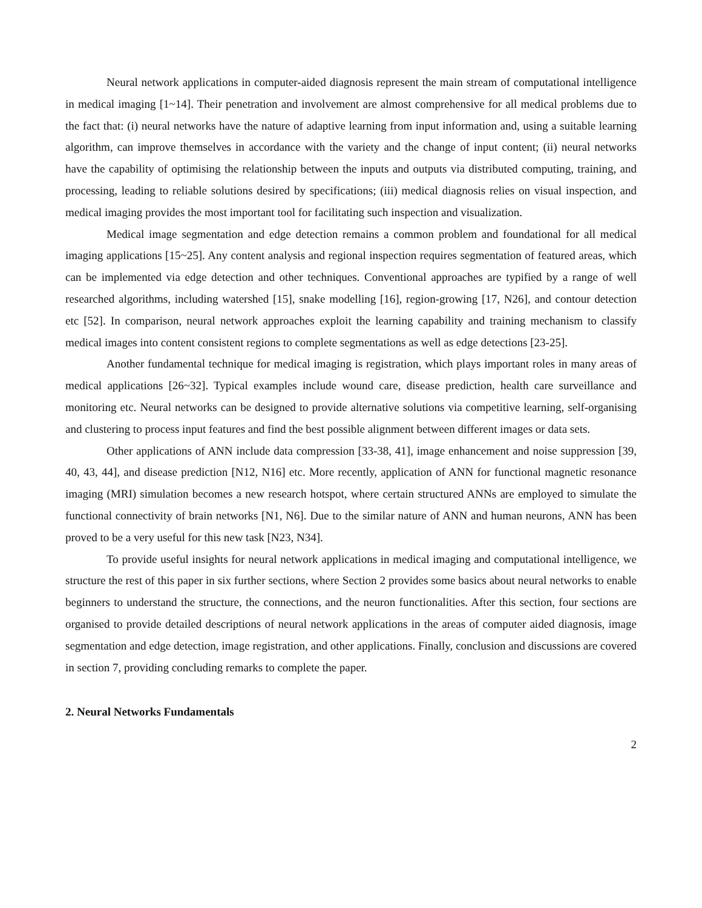Neural network applications in computer-aided diagnosis represent the main stream of computational intelligence in medical imaging [1~14]. Their penetration and involvement are almost comprehensive for all medical problems due to the fact that: (i) neural networks have the nature of adaptive learning from input information and, using a suitable learning algorithm, can improve themselves in accordance with the variety and the change of input content; (ii) neural networks have the capability of optimising the relationship between the inputs and outputs via distributed computing, training, and processing, leading to reliable solutions desired by specifications; (iii) medical diagnosis relies on visual inspection, and medical imaging provides the most important tool for facilitating such inspection and visualization.
Medical image segmentation and edge detection remains a common problem and foundational for all medical imaging applications [15~25]. Any content analysis and regional inspection requires segmentation of featured areas, which can be implemented via edge detection and other techniques. Conventional approaches are typified by a range of well researched algorithms, including watershed [15], snake modelling [16], region-growing [17, N26], and contour detection etc [52]. In comparison, neural network approaches exploit the learning capability and training mechanism to classify medical images into content consistent regions to complete segmentations as well as edge detections [23-25].
Another fundamental technique for medical imaging is registration, which plays important roles in many areas of medical applications [26~32]. Typical examples include wound care, disease prediction, health care surveillance and monitoring etc. Neural networks can be designed to provide alternative solutions via competitive learning, self-organising and clustering to process input features and find the best possible alignment between different images or data sets.
Other applications of ANN include data compression [33-38, 41], image enhancement and noise suppression [39, 40, 43, 44], and disease prediction [N12, N16] etc. More recently, application of ANN for functional magnetic resonance imaging (MRI) simulation becomes a new research hotspot, where certain structured ANNs are employed to simulate the functional connectivity of brain networks [N1, N6]. Due to the similar nature of ANN and human neurons, ANN has been proved to be a very useful for this new task [N23, N34].
To provide useful insights for neural network applications in medical imaging and computational intelligence, we structure the rest of this paper in six further sections, where Section 2 provides some basics about neural networks to enable beginners to understand the structure, the connections, and the neuron functionalities. After this section, four sections are organised to provide detailed descriptions of neural network applications in the areas of computer aided diagnosis, image segmentation and edge detection, image registration, and other applications. Finally, conclusion and discussions are covered in section 7, providing concluding remarks to complete the paper.
2. Neural Networks Fundamentals
2